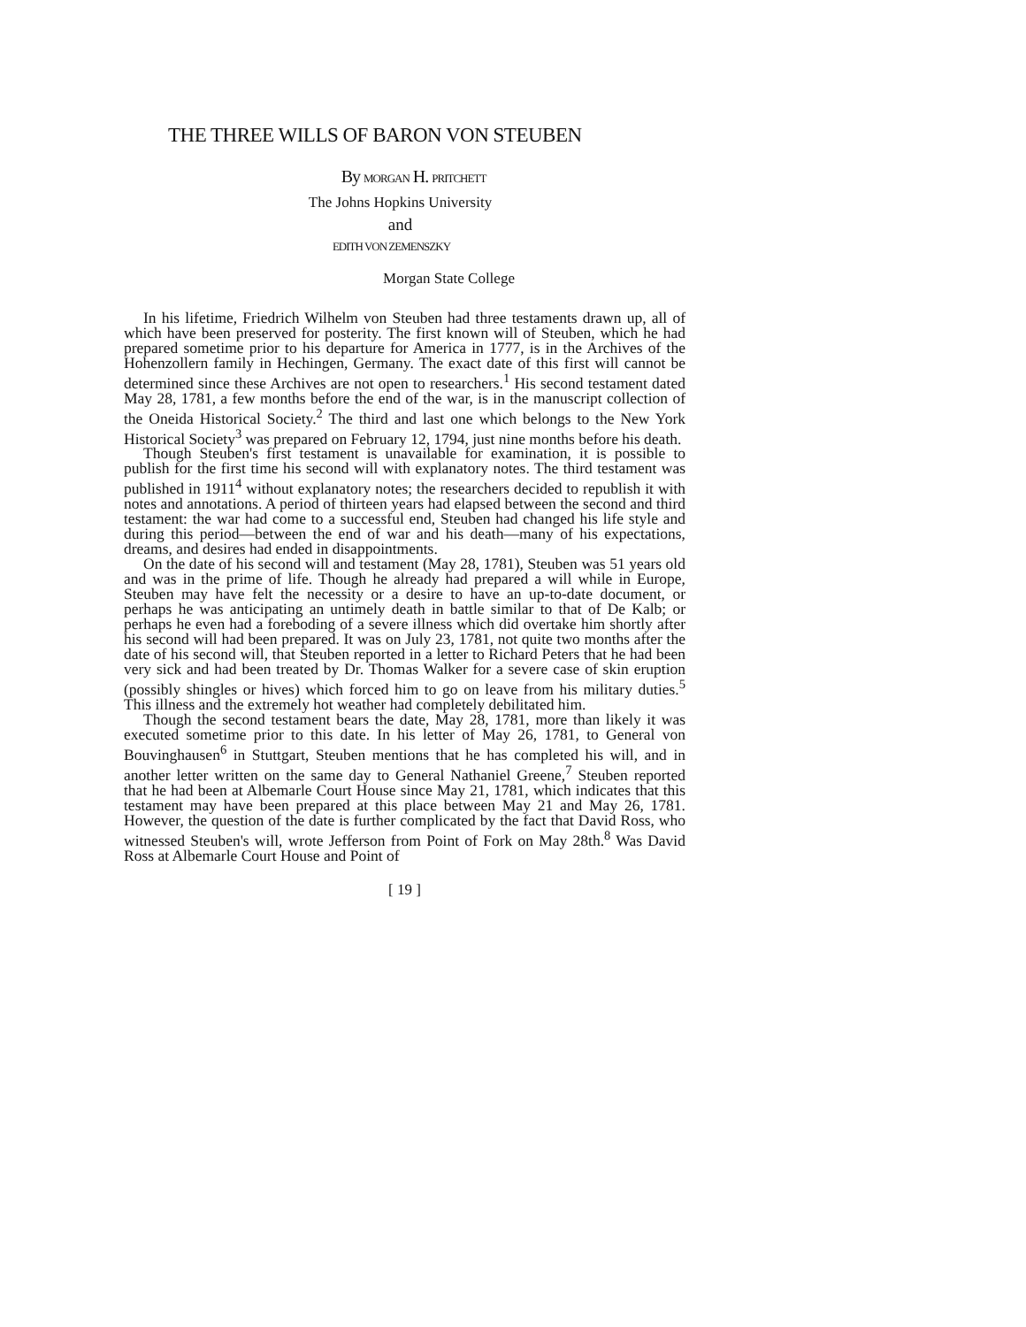THE THREE WILLS OF BARON VON STEUBEN
By MORGAN H. PRITCHETT
The Johns Hopkins University
and
EDITH VON ZEMENSZKY
Morgan State College
In his lifetime, Friedrich Wilhelm von Steuben had three testaments drawn up, all of which have been preserved for posterity. The first known will of Steuben, which he had prepared sometime prior to his departure for America in 1777, is in the Archives of the Hohenzollern family in Hechingen, Germany. The exact date of this first will cannot be determined since these Archives are not open to researchers.<sup>1</sup> His second testament dated May 28, 1781, a few months before the end of the war, is in the manuscript collection of the Oneida Historical Society.<sup>2</sup> The third and last one which belongs to the New York Historical Society<sup>3</sup> was prepared on February 12, 1794, just nine months before his death.
Though Steuben's first testament is unavailable for examination, it is possible to publish for the first time his second will with explanatory notes. The third testament was published in 1911<sup>4</sup> without explanatory notes; the researchers decided to republish it with notes and annotations. A period of thirteen years had elapsed between the second and third testament: the war had come to a successful end, Steuben had changed his life style and during this period—between the end of war and his death—many of his expectations, dreams, and desires had ended in disappointments.
On the date of his second will and testament (May 28, 1781), Steuben was 51 years old and was in the prime of life. Though he already had prepared a will while in Europe, Steuben may have felt the necessity or a desire to have an up-to-date document, or perhaps he was anticipating an untimely death in battle similar to that of De Kalb; or perhaps he even had a foreboding of a severe illness which did overtake him shortly after his second will had been prepared. It was on July 23, 1781, not quite two months after the date of his second will, that Steuben reported in a letter to Richard Peters that he had been very sick and had been treated by Dr. Thomas Walker for a severe case of skin eruption (possibly shingles or hives) which forced him to go on leave from his military duties.<sup>5</sup> This illness and the extremely hot weather had completely debilitated him.
Though the second testament bears the date, May 28, 1781, more than likely it was executed sometime prior to this date. In his letter of May 26, 1781, to General von Bouvinghausen<sup>6</sup> in Stuttgart, Steuben mentions that he has completed his will, and in another letter written on the same day to General Nathaniel Greene,<sup>7</sup> Steuben reported that he had been at Albemarle Court House since May 21, 1781, which indicates that this testament may have been prepared at this place between May 21 and May 26, 1781. However, the question of the date is further complicated by the fact that David Ross, who witnessed Steuben's will, wrote Jefferson from Point of Fork on May 28th.<sup>8</sup> Was David Ross at Albemarle Court House and Point of
[ 19 ]